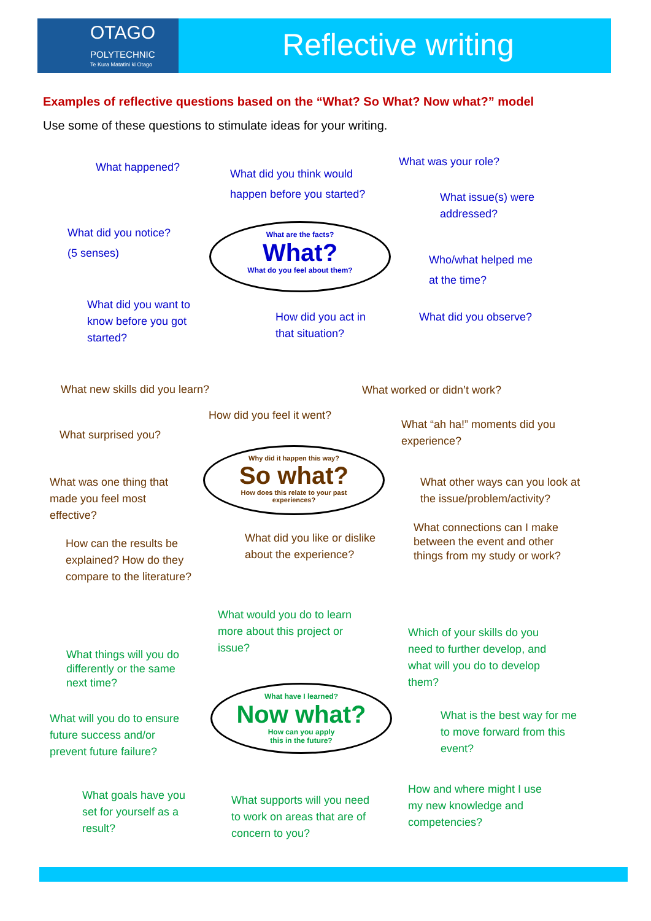OTAGO
POLYTECHNIC
Te Kura Matatini ki Otago
Reflective writing
Examples of reflective questions based on the “What? So What? Now what?” model
Use some of these questions to stimulate ideas for your writing.
What happened?
What did you think would
happen before you started?
What was your role?
What issue(s) were
addressed?
What did you notice?
(5 senses)
What are the facts?
What?
What do you feel about them?
Who/what helped me
at the time?
What did you want to
know before you got
started?
How did you act in
that situation?
What did you observe?
What new skills did you learn? What worked or didn’t work?
How did you feel it went?
What “ah ha!” moments did you
experience?
What surprised you?
Why did it happen this way?
So what?
How does this relate to your past
experiences?
What was one thing that
made you feel most
effective?
What other ways can you look at
the issue/problem/activity?
What connections can I make
between the event and other
things from my study or work?
What did you like or dislike
about the experience?
How can the results be
explained? How do they
compare to the literature?
What would you do to learn
more about this project or
issue?
Which of your skills do you
need to further develop, and
what will you do to develop
them?
What things will you do
differently or the same
next time?
What have I learned?
Now what?
How can you apply
this in the future?
What will you do to ensure
future success and/or
prevent future failure?
What is the best way for me
to move forward from this
event?
How and where might I use
my new knowledge and
competencies?
What goals have you
set for yourself as a
result?
What supports will you need
to work on areas that are of
concern to you?